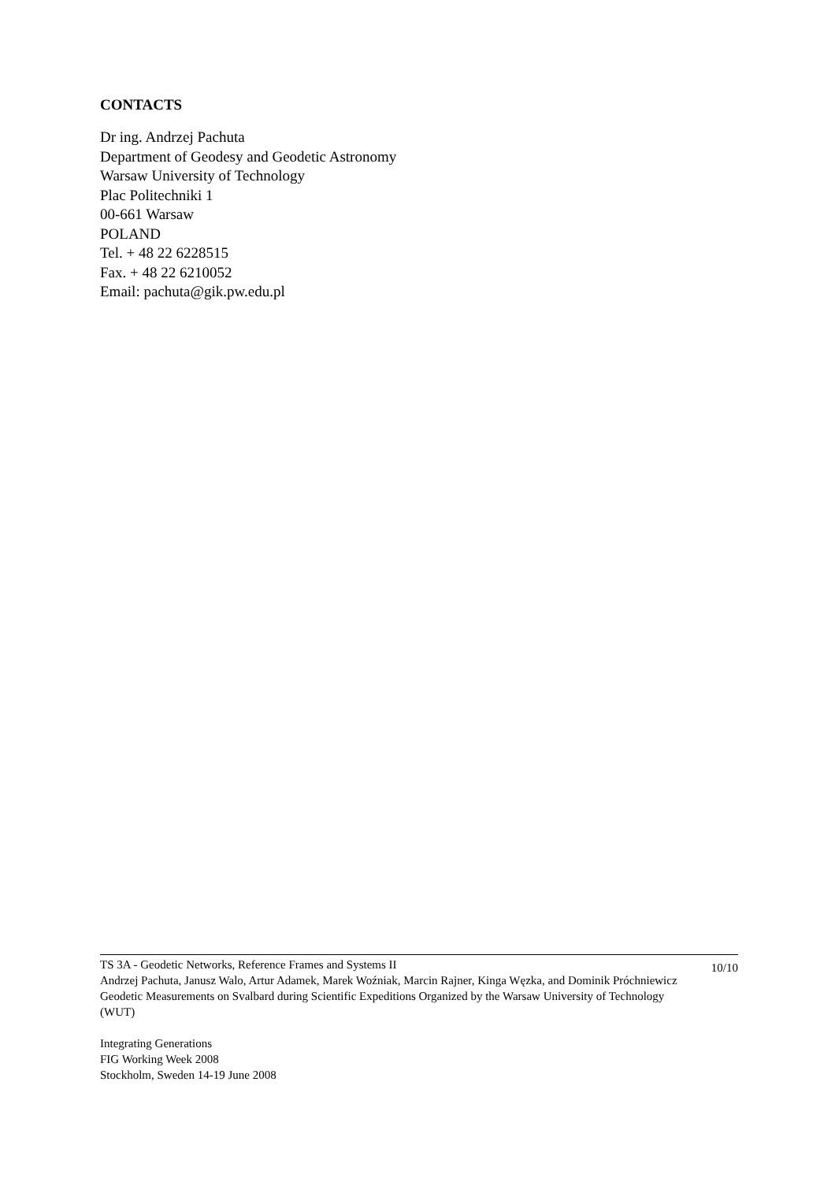CONTACTS
Dr ing. Andrzej Pachuta
Department of Geodesy and Geodetic Astronomy
Warsaw University of Technology
Plac Politechniki 1
00-661 Warsaw
POLAND
Tel. + 48 22 6228515
Fax. + 48 22 6210052
Email: pachuta@gik.pw.edu.pl
TS 3A - Geodetic Networks, Reference Frames and Systems II
Andrzej Pachuta, Janusz Walo, Artur Adamek, Marek Woźniak, Marcin Rajner, Kinga Węzka, and Dominik Próchniewicz
Geodetic Measurements on Svalbard during Scientific Expeditions Organized by the Warsaw University of Technology (WUT)
10/10
Integrating Generations
FIG Working Week 2008
Stockholm, Sweden 14-19 June 2008